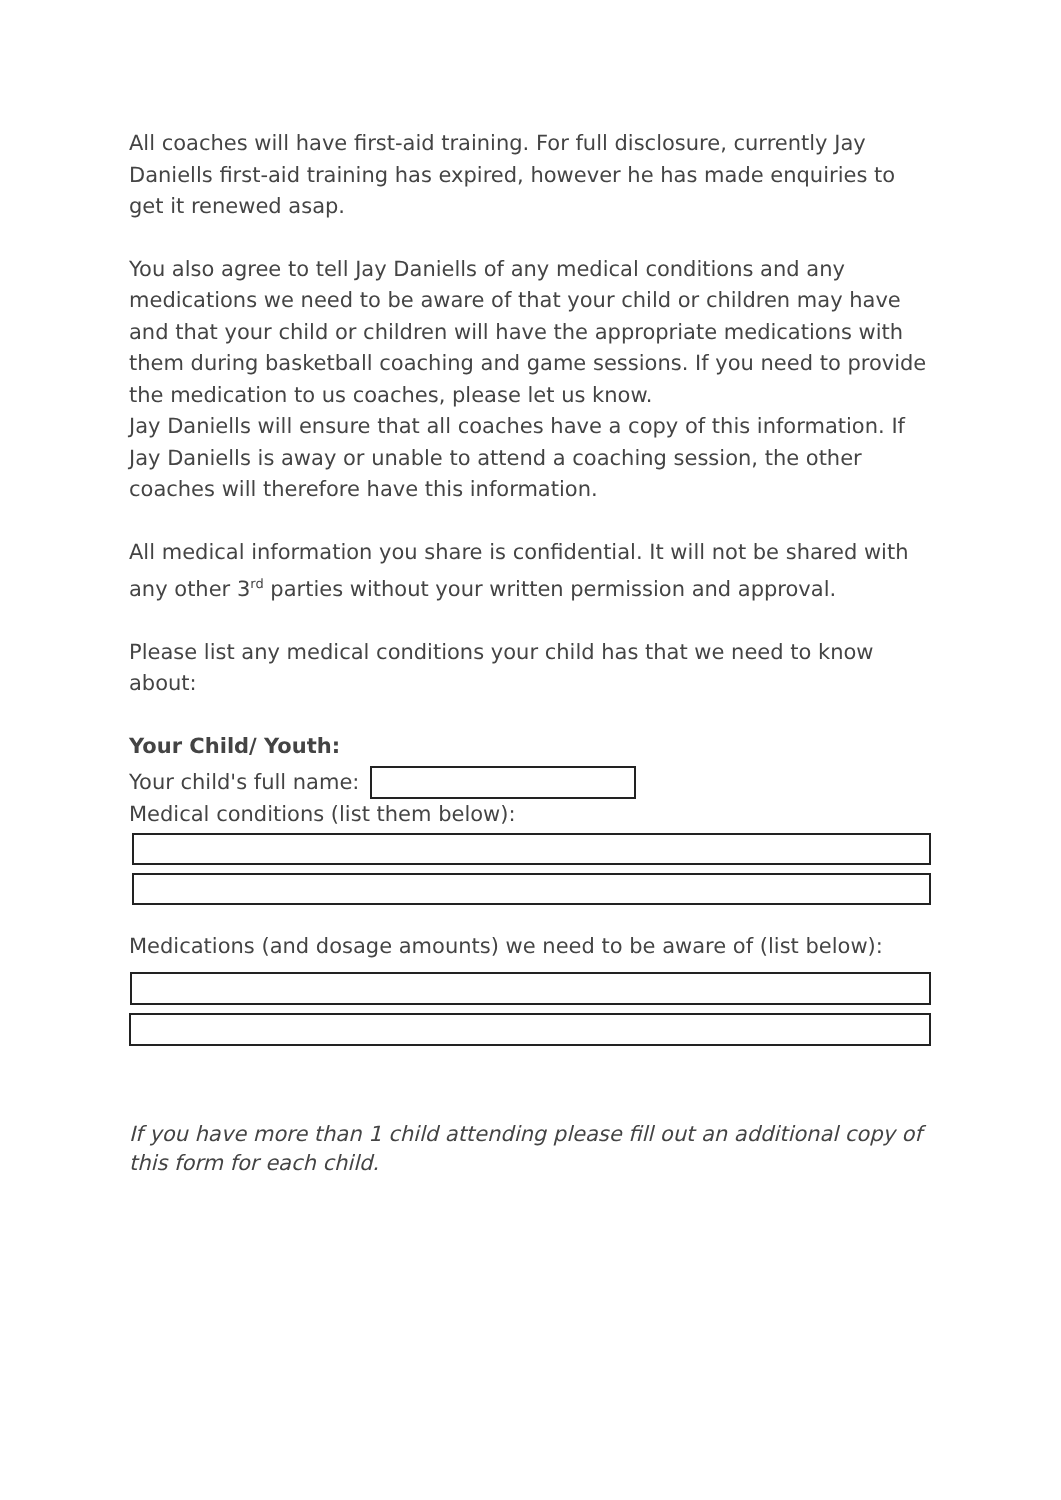All coaches will have first-aid training. For full disclosure, currently Jay Daniells first-aid training has expired, however he has made enquiries to get it renewed asap.
You also agree to tell Jay Daniells of any medical conditions and any medications we need to be aware of that your child or children may have and that your child or children will have the appropriate medications with them during basketball coaching and game sessions. If you need to provide the medication to us coaches, please let us know.
Jay Daniells will ensure that all coaches have a copy of this information. If Jay Daniells is away or unable to attend a coaching session, the other coaches will therefore have this information.
All medical information you share is confidential. It will not be shared with any other 3<sup>rd</sup> parties without your written permission and approval.
Please list any medical conditions your child has that we need to know about:
Your Child/ Youth:
Your child's full name:
Medical conditions (list them below):
Medications (and dosage amounts) we need to be aware of (list below):
If you have more than 1 child attending please fill out an additional copy of this form for each child.